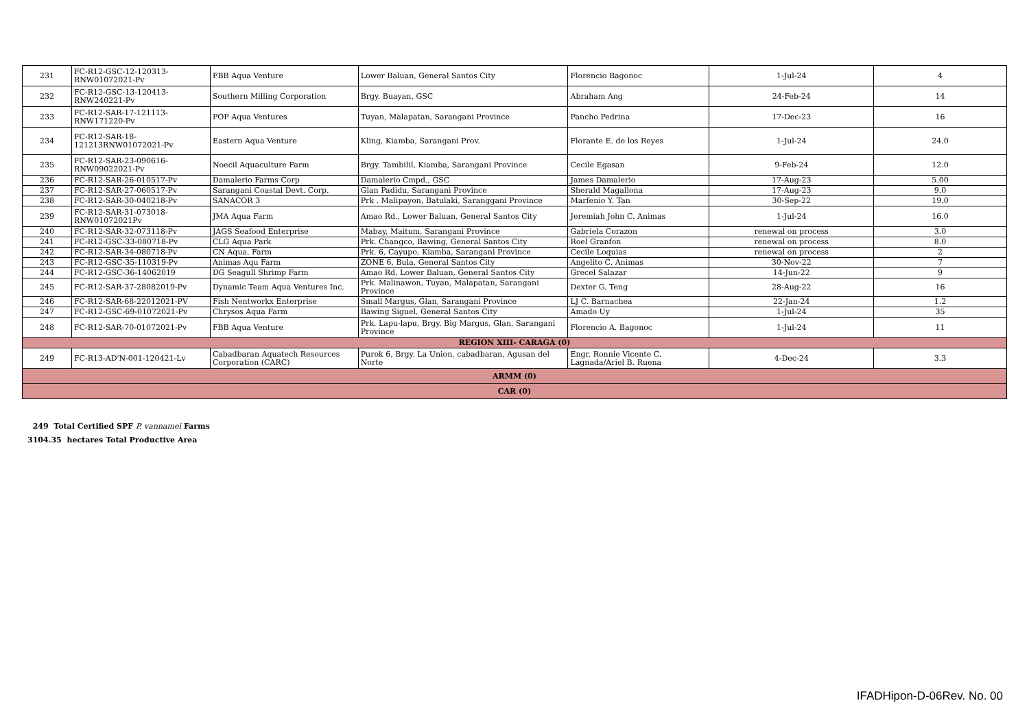| 231 | FC-R12-GSC-12-120313-RNW01072021-Pv | FBB Aqua Venture | Lower Baluan, General Santos City | Florencio Bagonoc | 1-Jul-24 | 4 |
| 232 | FC-R12-GSC-13-120413-RNW240221-Pv | Southern Milling Corporation | Brgy. Buayan, GSC | Abraham Ang | 24-Feb-24 | 14 |
| 233 | FC-R12-SAR-17-121113-RNW171220-Pv | POP Aqua Ventures | Tuyan, Malapatan, Sarangani Province | Pancho Pedrina | 17-Dec-23 | 16 |
| 234 | FC-R12-SAR-18-121213RNW01072021-Pv | Eastern Aqua Venture | Kling, Kiamba, Sarangani Prov. | Florante E. de los Reyes | 1-Jul-24 | 24.0 |
| 235 | FC-R12-SAR-23-090616-RNW09022021-Pv | Noecil Aquaculture Farm | Brgy. Tambilil, Kiamba, Sarangani Province | Cecile Egasan | 9-Feb-24 | 12.0 |
| 236 | FC-R12-SAR-26-010517-Pv | Damalerio Farms Corp | Damalerio Cmpd., GSC | James Damalerio | 17-Aug-23 | 5.00 |
| 237 | FC-R12-SAR-27-060517-Pv | Sarangani Coastal Devt. Corp. | Glan Padidu, Sarangani Province | Sherald Magallona | 17-Aug-23 | 9.0 |
| 238 | FC-R12-SAR-30-040218-Pv | SANACOR 3 | Prk . Malipayon, Batulaki, Saranggani Province | Marfenio Y. Tan | 30-Sep-22 | 19.0 |
| 239 | FC-R12-SAR-31-073018-RNW01072021Pv | JMA Aqua Farm | Amao Rd., Lower Baluan, General Santos City | Jeremiah John C. Animas | 1-Jul-24 | 16.0 |
| 240 | FC-R12-SAR-32-073118-Pv | JAGS Seafood Enterprise | Mabay, Maitum, Sarangani Province | Gabriela Corazon | renewal on process | 3.0 |
| 241 | FC-R12-GSC-33-080718-Pv | CLG Aqua Park | Prk. Changco, Bawing, General Santos City | Roel Granfon | renewal on process | 8.0 |
| 242 | FC-R12-SAR-34-080718-Pv | CN Aqua. Farm | Prk. 6, Cayupo, Kiamba, Sarangani Province | Cecile Loquias | renewal on process | 2 |
| 243 | FC-R12-GSC-35-110319-Pv | Animas Aqu Farm | ZONE 6, Bula, General Santos City | Angelito C. Animas | 30-Nov-22 | 7 |
| 244 | FC-R12-GSC-36-14062019 | DG Seagull Shrimp Farm | Amao Rd, Lower Baluan, General Santos City | Grecel Salazar | 14-Jun-22 | 9 |
| 245 | FC-R12-SAR-37-28082019-Pv | Dynamic Team Aqua Ventures Inc. | Prk. Malinawon, Tuyan, Malapatan, Sarangani Province | Dexter G. Teng | 28-Aug-22 | 16 |
| 246 | FC-R12-SAR-68-22012021-PV | Fish Nentworkx Enterprise | Small Margus, Glan, Sarangani Province | LJ C. Barnachea | 22-Jan-24 | 1.2 |
| 247 | FC-R12-GSC-69-01072021-Pv | Chrysos Aqua Farm | Bawing Siguel, General Santos City | Amado Uy | 1-Jul-24 | 35 |
| 248 | FC-R12-SAR-70-01072021-Pv | FBB Aqua Venture | Prk. Lapu-lapu, Brgy. Big Margus, Glan, Sarangani Province | Florencio A. Bagonoc | 1-Jul-24 | 11 |
| REGION XIII- CARAGA (0) | | | | | | |
| 249 | FC-R13-AD'N-001-120421-Lv | Cabadbaran Aquatech Resources Corporation (CARC) | Purok 6, Brgy. La Union, cabadbaran, Agusan del Norte | Engr. Ronnie Vicente C. Lagnada/Ariel B. Ruena | 4-Dec-24 | 3.3 |
| ARMM (0) | | | | | | |
| CAR (0) | | | | | | |
249 Total Certified SPF P. vannamei Farms
3104.35 hectares Total Productive Area
IFADHipon-D-06Rev. No. 00